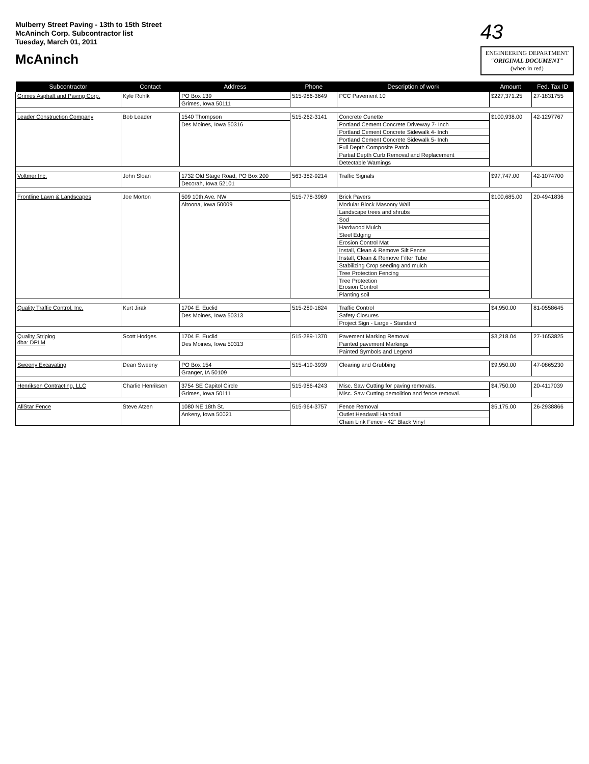Mulberry Street Paving - 13th to 15th Street
McAninch Corp. Subcontractor list
Tuesday, March 01, 2011
McAninch
43
ENGINEERING DEPARTMENT
"ORIGINAL DOCUMENT"
(when in red)
| Subcontractor | Contact | Address | Phone | Description of work | Amount | Fed. Tax ID |
| --- | --- | --- | --- | --- | --- | --- |
| Grimes Asphalt and Paving Corp. | Kyle Rohlk | PO Box 139 | 515-986-3649 | PCC Pavement 10" | $227,371.25 | 27-1831755 |
| | | Grimes, Iowa 50111 | | | | |
| Leader Construction Company | Bob Leader | 1540 Thompson | 515-262-3141 | Concrete Cunette | $100,938.00 | 42-1297767 |
| | | Des Moines, Iowa 50316 | | Portland Cement Concrete Driveway 7- Inch | | |
| | | | | Portland Cement Concrete Sidewalk 4- Inch | | |
| | | | | Portland Cement Concrete Sidewalk 5- Inch | | |
| | | | | Full Depth Composite Patch | | |
| | | | | Partial Depth Curb Removal and Replacement | | |
| | | | | Detectable Warnings | | |
| Voltmer Inc. | John Sloan | 1732 Old Stage Road, PO Box 200 | 563-382-9214 | Traffic Signals | $97,747.00 | 42-1074700 |
| | | Decorah, Iowa 52101 | | | | |
| Frontline Lawn & Landscapes | Joe Morton | 509 10th Ave. NW | 515-778-3969 | Brick Pavers | $100,685.00 | 20-4941836 |
| | | Altoona, Iowa 50009 | | Modular Block Masonry Wall | | |
| | | | | Landscape trees and shrubs | | |
| | | | | Sod | | |
| | | | | Hardwood Mulch | | |
| | | | | Steel Edging | | |
| | | | | Erosion Control Mat | | |
| | | | | Install, Clean & Remove Silt Fence | | |
| | | | | Install, Clean & Remove Filter Tube | | |
| | | | | Stabilizing Crop seeding and mulch | | |
| | | | | Tree Protection Fencing | | |
| | | | | Tree Protection Erosion Control | | |
| | | | | Planting soil | | |
| Quality Traffic Control, Inc. | Kurt Jirak | 1704 E. Euclid | 515-289-1824 | Traffic Control | $4,950.00 | 81-0558645 |
| | | Des Moines, Iowa 50313 | | Safety Closures | | |
| | | | | Project Sign - Large - Standard | | |
| Quality Striping dba: DPLM | Scott Hodges | 1704 E. Euclid | 515-289-1370 | Pavement Marking Removal | $3,218.04 | 27-1653825 |
| | | Des Moines, Iowa 50313 | | Painted pavement Markings | | |
| | | | | Painted Symbols and Legend | | |
| Sweeny Excavating | Dean Sweeny | PO Box 154 | 515-419-3939 | Clearing and Grubbing | $9,950.00 | 47-0865230 |
| | | Granger, IA 50109 | | | | |
| Henriksen Contracting, LLC | Charlie Henriksen | 3754 SE Capitol Circle | 515-986-4243 | Misc. Saw Cutting for paving removals. | $4,750.00 | 20-4117039 |
| | | Grimes, Iowa 50111 | | Misc. Saw Cutting demolition and fence removal. | | |
| AllStar Fence | Steve Atzen | 1080 NE 18th St. | 515-964-3757 | Fence Removal | $5,175.00 | 26-2938866 |
| | | Ankeny, Iowa 50021 | | Outlet Headwall Handrail | | |
| | | | | Chain Link Fence - 42" Black Vinyl | | |